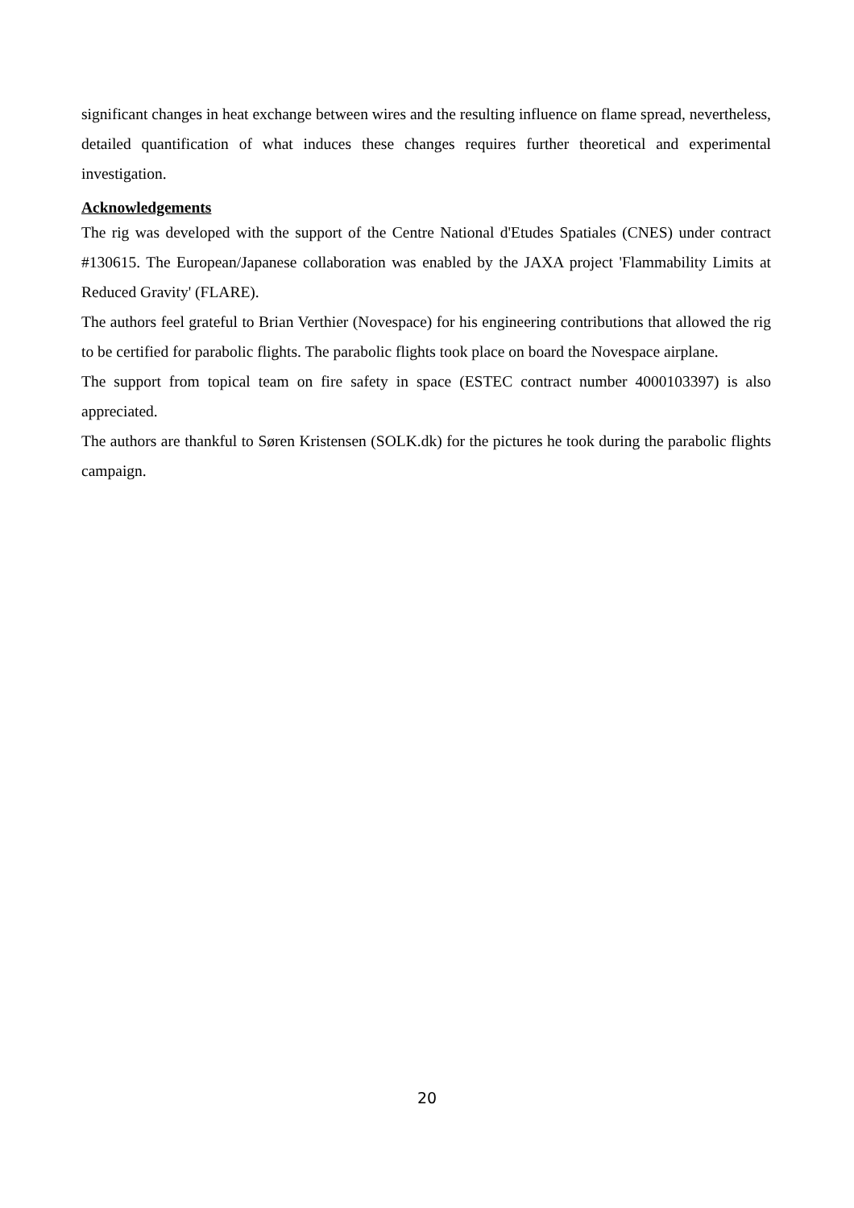significant changes in heat exchange between wires and the resulting influence on flame spread, nevertheless, detailed quantification of what induces these changes requires further theoretical and experimental investigation.
Acknowledgements
The rig was developed with the support of the Centre National d'Etudes Spatiales (CNES) under contract #130615. The European/Japanese collaboration was enabled by the JAXA project 'Flammability Limits at Reduced Gravity' (FLARE).
The authors feel grateful to Brian Verthier (Novespace) for his engineering contributions that allowed the rig to be certified for parabolic flights. The parabolic flights took place on board the Novespace airplane.
The support from topical team on fire safety in space (ESTEC contract number 4000103397) is also appreciated.
The authors are thankful to Søren Kristensen (SOLK.dk) for the pictures he took during the parabolic flights campaign.
20